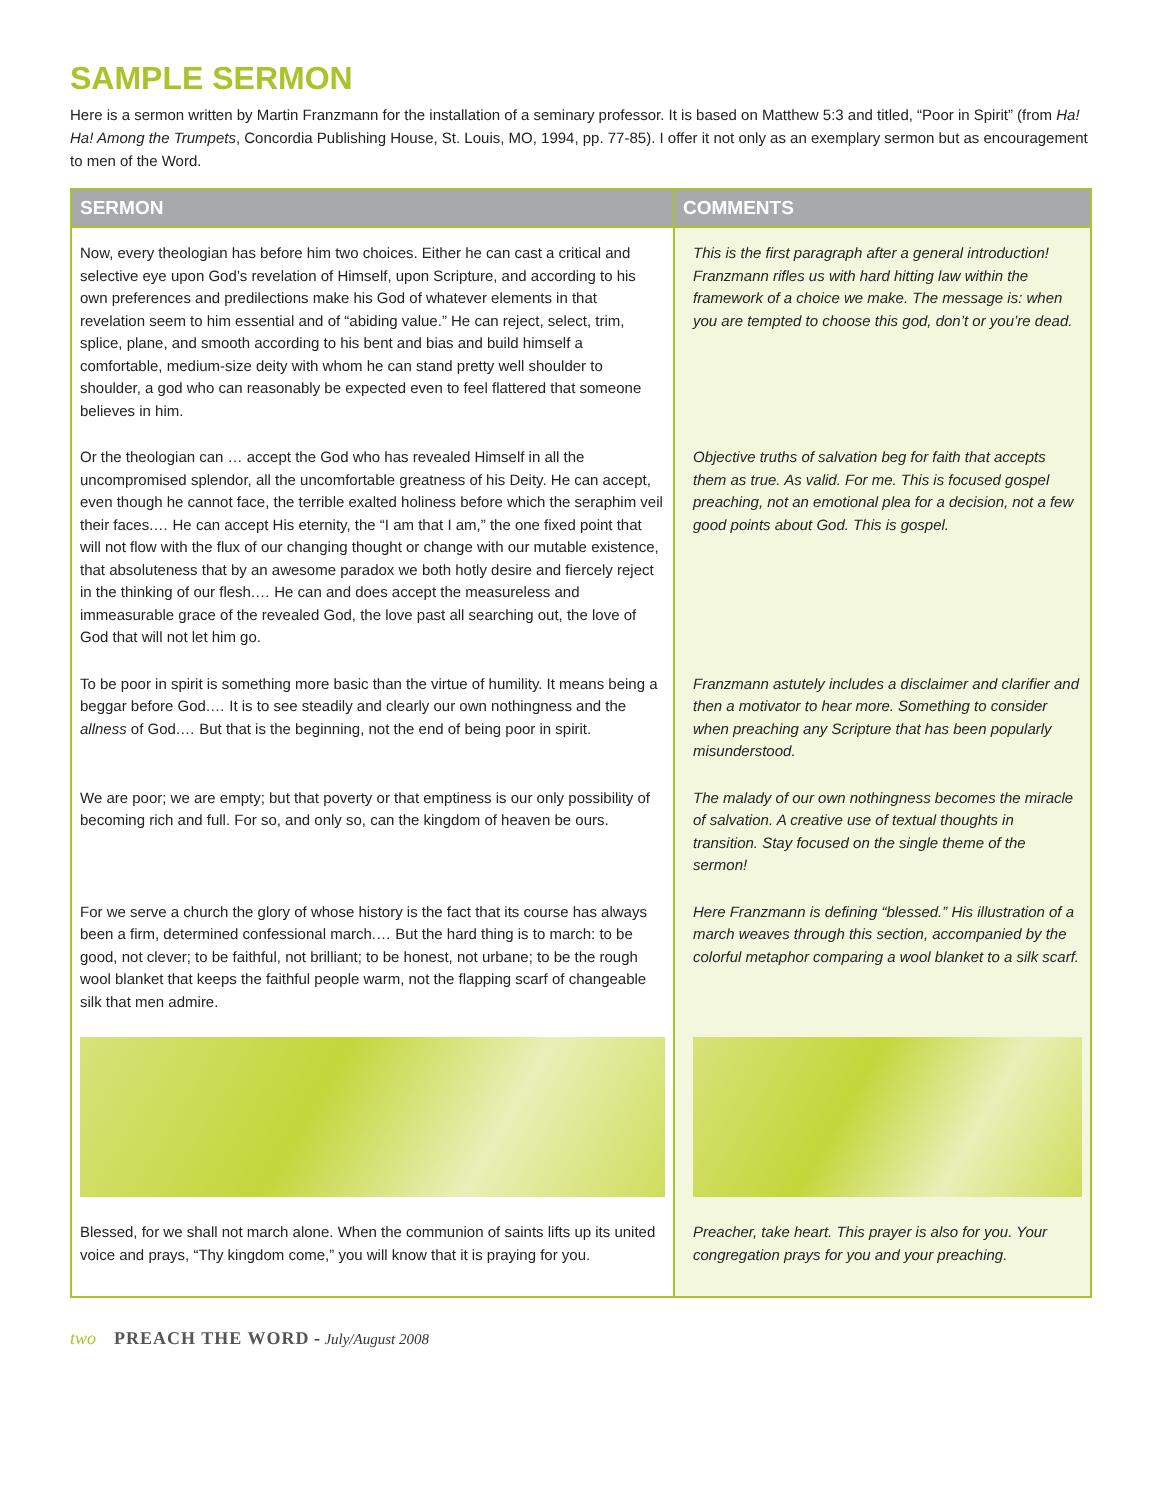SAMPLE SERMON
Here is a sermon written by Martin Franzmann for the installation of a seminary professor. It is based on Matthew 5:3 and titled, “Poor in Spirit” (from Ha! Ha! Among the Trumpets, Concordia Publishing House, St. Louis, MO, 1994, pp. 77-85). I offer it not only as an exemplary sermon but as encouragement to men of the Word.
| SERMON | COMMENTS |
| --- | --- |
| Now, every theologian has before him two choices. Either he can cast a critical and selective eye upon God’s revelation of Himself, upon Scripture, and according to his own preferences and predilections make his God of whatever elements in that revelation seem to him essential and of “abiding value.” He can reject, select, trim, splice, plane, and smooth according to his bent and bias and build himself a comfortable, medium-size deity with whom he can stand pretty well shoulder to shoulder, a god who can reasonably be expected even to feel flattered that someone believes in him. | This is the first paragraph after a general introduction! Franzmann rifles us with hard hitting law within the framework of a choice we make. The message is: when you are tempted to choose this god, don’t or you’re dead. |
| Or the theologian can … accept the God who has revealed Himself in all the uncompromised splendor, all the uncomfortable greatness of his Deity. He can accept, even though he cannot face, the terrible exalted holiness before which the seraphim veil their faces.… He can accept His eternity, the “I am that I am,” the one fixed point that will not flow with the flux of our changing thought or change with our mutable existence, that absoluteness that by an awesome paradox we both hotly desire and fiercely reject in the thinking of our flesh.… He can and does accept the measureless and immeasurable grace of the revealed God, the love past all searching out, the love of God that will not let him go. | Objective truths of salvation beg for faith that accepts them as true. As valid. For me. This is focused gospel preaching, not an emotional plea for a decision, not a few good points about God. This is gospel. |
| To be poor in spirit is something more basic than the virtue of humility. It means being a beggar before God.… It is to see steadily and clearly our own nothingness and the allness of God.… But that is the beginning, not the end of being poor in spirit. | Franzmann astutely includes a disclaimer and clarifier and then a motivator to hear more. Something to consider when preaching any Scripture that has been popularly misunderstood. |
| We are poor; we are empty; but that poverty or that emptiness is our only possibility of becoming rich and full. For so, and only so, can the kingdom of heaven be ours. | The malady of our own nothingness becomes the miracle of salvation. A creative use of textual thoughts in transition. Stay focused on the single theme of the sermon! |
| For we serve a church the glory of whose history is the fact that its course has always been a firm, determined confessional march.… But the hard thing is to march: to be good, not clever; to be faithful, not brilliant; to be honest, not urbane; to be the rough wool blanket that keeps the faithful people warm, not the flapping scarf of changeable silk that men admire. | Here Franzmann is defining “blessed.” His illustration of a march weaves through this section, accompanied by the colorful metaphor comparing a wool blanket to a silk scarf. |
| Blessed, for we shall not march alone. When the communion of saints lifts up its united voice and prays, “Thy kingdom come,” you will know that it is praying for you. | Preacher, take heart. This prayer is also for you. Your congregation prays for you and your preaching. |
two PREACH THE WORD - July/August 2008